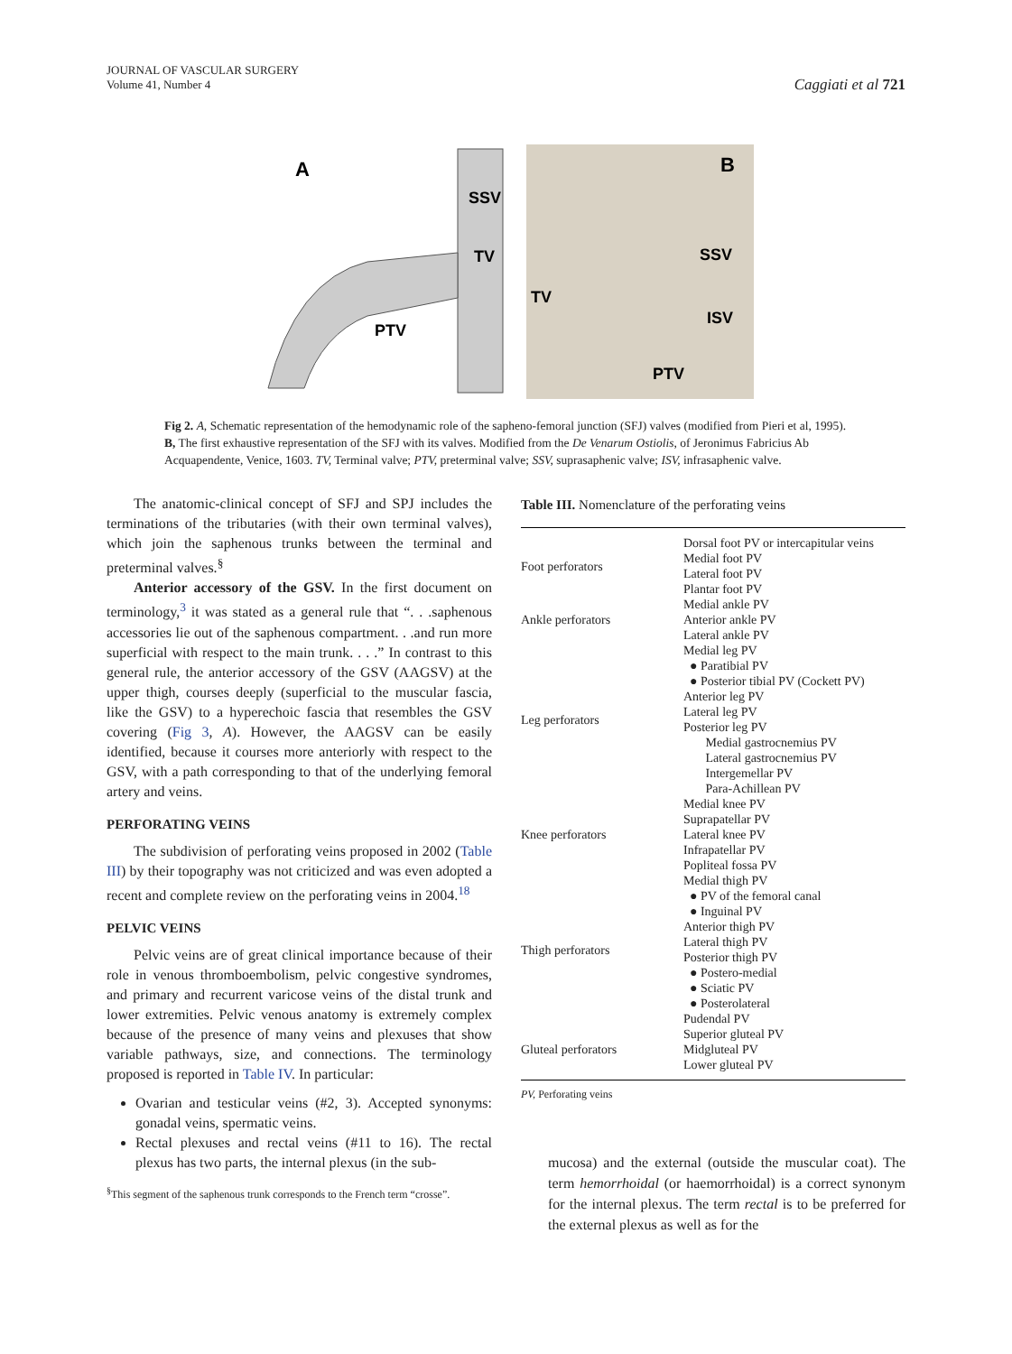JOURNAL OF VASCULAR SURGERY
Volume 41, Number 4
Caggiati et al 721
A
SSV
TV
PTV
B
SSV
TV
ISV
PTV
Fig 2. A, Schematic representation of the hemodynamic role of the sapheno-femoral junction (SFJ) valves (modified from Pieri et al, 1995). B, The first exhaustive representation of the SFJ with its valves. Modified from the De Venarum Ostiolis, of Jeronimus Fabricius Ab Acquapendente, Venice, 1603. TV, Terminal valve; PTV, preterminal valve; SSV, suprasaphenic valve; ISV, infrasaphenic valve.
The anatomic-clinical concept of SFJ and SPJ includes the terminations of the tributaries (with their own terminal valves), which join the saphenous trunks between the terminal and preterminal valves.<sup>§</sup>
Anterior accessory of the GSV. In the first document on terminology,<sup>3</sup> it was stated as a general rule that “. . .saphenous accessories lie out of the saphenous compartment. . .and run more superficial with respect to the main trunk. . . .” In contrast to this general rule, the anterior accessory of the GSV (AAGSV) at the upper thigh, courses deeply (superficial to the muscular fascia, like the GSV) to a hyperechoic fascia that resembles the GSV covering (Fig 3, A). However, the AAGSV can be easily identified, because it courses more anteriorly with respect to the GSV, with a path corresponding to that of the underlying femoral artery and veins.
PERFORATING VEINS
The subdivision of perforating veins proposed in 2002 (Table III) by their topography was not criticized and was even adopted a recent and complete review on the perforating veins in 2004.<sup>18</sup>
PELVIC VEINS
Pelvic veins are of great clinical importance because of their role in venous thromboembolism, pelvic congestive syndromes, and primary and recurrent varicose veins of the distal trunk and lower extremities. Pelvic venous anatomy is extremely complex because of the presence of many veins and plexuses that show variable pathways, size, and connections. The terminology proposed is reported in Table IV. In particular:
Ovarian and testicular veins (#2, 3). Accepted synonyms: gonadal veins, spermatic veins.
Rectal plexuses and rectal veins (#11 to 16). The rectal plexus has two parts, the internal plexus (in the sub-
<sup>§</sup> This segment of the saphenous trunk corresponds to the French term “crosse”.
Table III. Nomenclature of the perforating veins
| Foot perforators | Dorsal foot PV or intercapitular veins Medial foot PV Lateral foot PV Plantar foot PV |
| Ankle perforators | Medial ankle PV Anterior ankle PV Lateral ankle PV |
| Leg perforators | Medial leg PV ● Paratibial PV ● Posterior tibial PV (Cockett PV) Anterior leg PV Lateral leg PV Posterior leg PV Medial gastrocnemius PV Lateral gastrocnemius PV Intergemellar PV Para-Achillean PV |
| Knee perforators | Medial knee PV Suprapatellar PV Lateral knee PV Infrapatellar PV Popliteal fossa PV |
| Thigh perforators | Medial thigh PV ● PV of the femoral canal ● Inguinal PV Anterior thigh PV Lateral thigh PV Posterior thigh PV ● Postero-medial ● Sciatic PV ● Posterolateral Pudendal PV |
| Gluteal perforators | Superior gluteal PV Midgluteal PV Lower gluteal PV |
PV, Perforating veins
mucosa) and the external (outside the muscular coat). The term hemorrhoidal (or haemorrhoidal) is a correct synonym for the internal plexus. The term rectal is to be preferred for the external plexus as well as for the